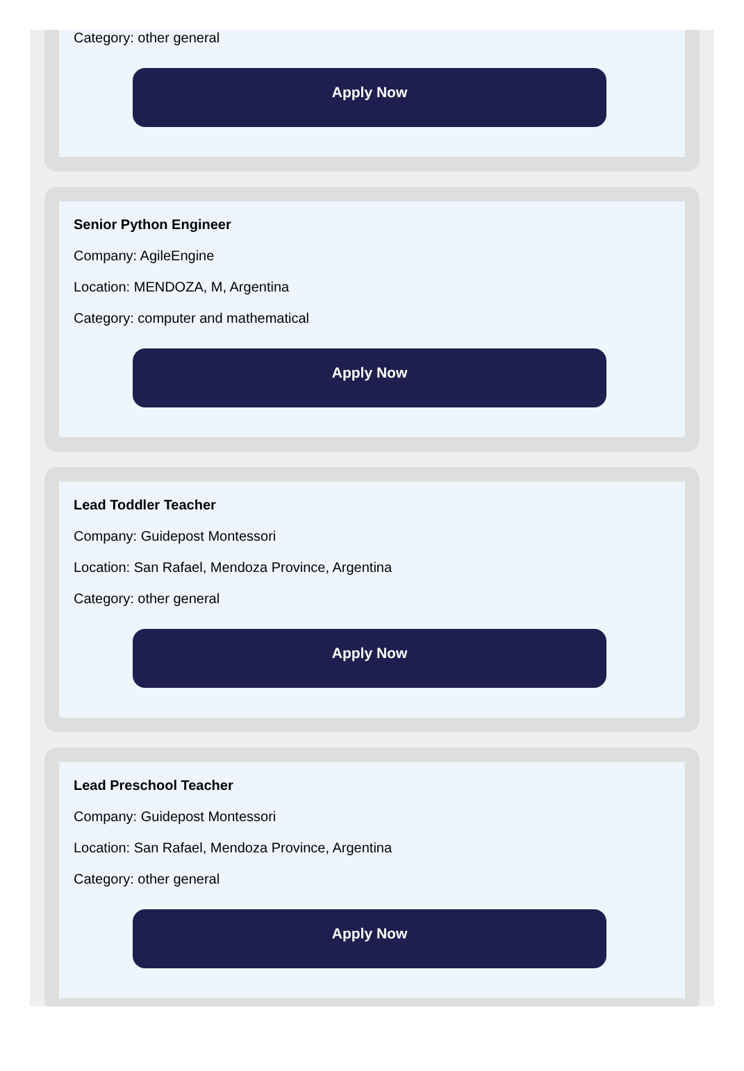Category: other general
Apply Now
Senior Python Engineer
Company: AgileEngine
Location: MENDOZA, M, Argentina
Category: computer and mathematical
Apply Now
Lead Toddler Teacher
Company: Guidepost Montessori
Location: San Rafael, Mendoza Province, Argentina
Category: other general
Apply Now
Lead Preschool Teacher
Company: Guidepost Montessori
Location: San Rafael, Mendoza Province, Argentina
Category: other general
Apply Now